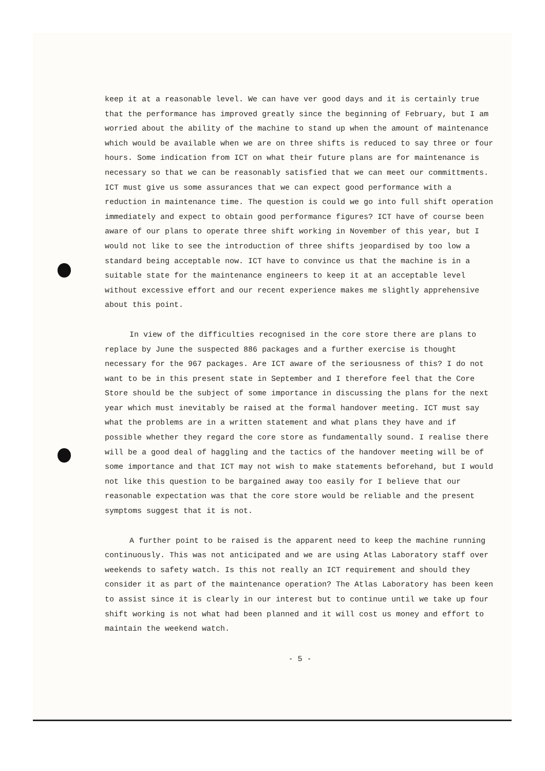keep it at a reasonable level. We can have ver good days and it is certainly true that the performance has improved greatly since the beginning of February, but I am worried about the ability of the machine to stand up when the amount of maintenance which would be available when we are on three shifts is reduced to say three or four hours. Some indication from ICT on what their future plans are for maintenance is necessary so that we can be reasonably satisfied that we can meet our committments. ICT must give us some assurances that we can expect good performance with a reduction in maintenance time. The question is could we go into full shift operation immediately and expect to obtain good performance figures? ICT have of course been aware of our plans to operate three shift working in November of this year, but I would not like to see the introduction of three shifts jeopardised by too low a standard being acceptable now. ICT have to convince us that the machine is in a suitable state for the maintenance engineers to keep it at an acceptable level without excessive effort and our recent experience makes me slightly apprehensive about this point.
In view of the difficulties recognised in the core store there are plans to replace by June the suspected 886 packages and a further exercise is thought necessary for the 967 packages. Are ICT aware of the seriousness of this? I do not want to be in this present state in September and I therefore feel that the Core Store should be the subject of some importance in discussing the plans for the next year which must inevitably be raised at the formal handover meeting. ICT must say what the problems are in a written statement and what plans they have and if possible whether they regard the core store as fundamentally sound. I realise there will be a good deal of haggling and the tactics of the handover meeting will be of some importance and that ICT may not wish to make statements beforehand, but I would not like this question to be bargained away too easily for I believe that our reasonable expectation was that the core store would be reliable and the present symptoms suggest that it is not.
A further point to be raised is the apparent need to keep the machine running continuously. This was not anticipated and we are using Atlas Laboratory staff over weekends to safety watch. Is this not really an ICT requirement and should they consider it as part of the maintenance operation? The Atlas Laboratory has been keen to assist since it is clearly in our interest but to continue until we take up four shift working is not what had been planned and it will cost us money and effort to maintain the weekend watch.
- 5 -